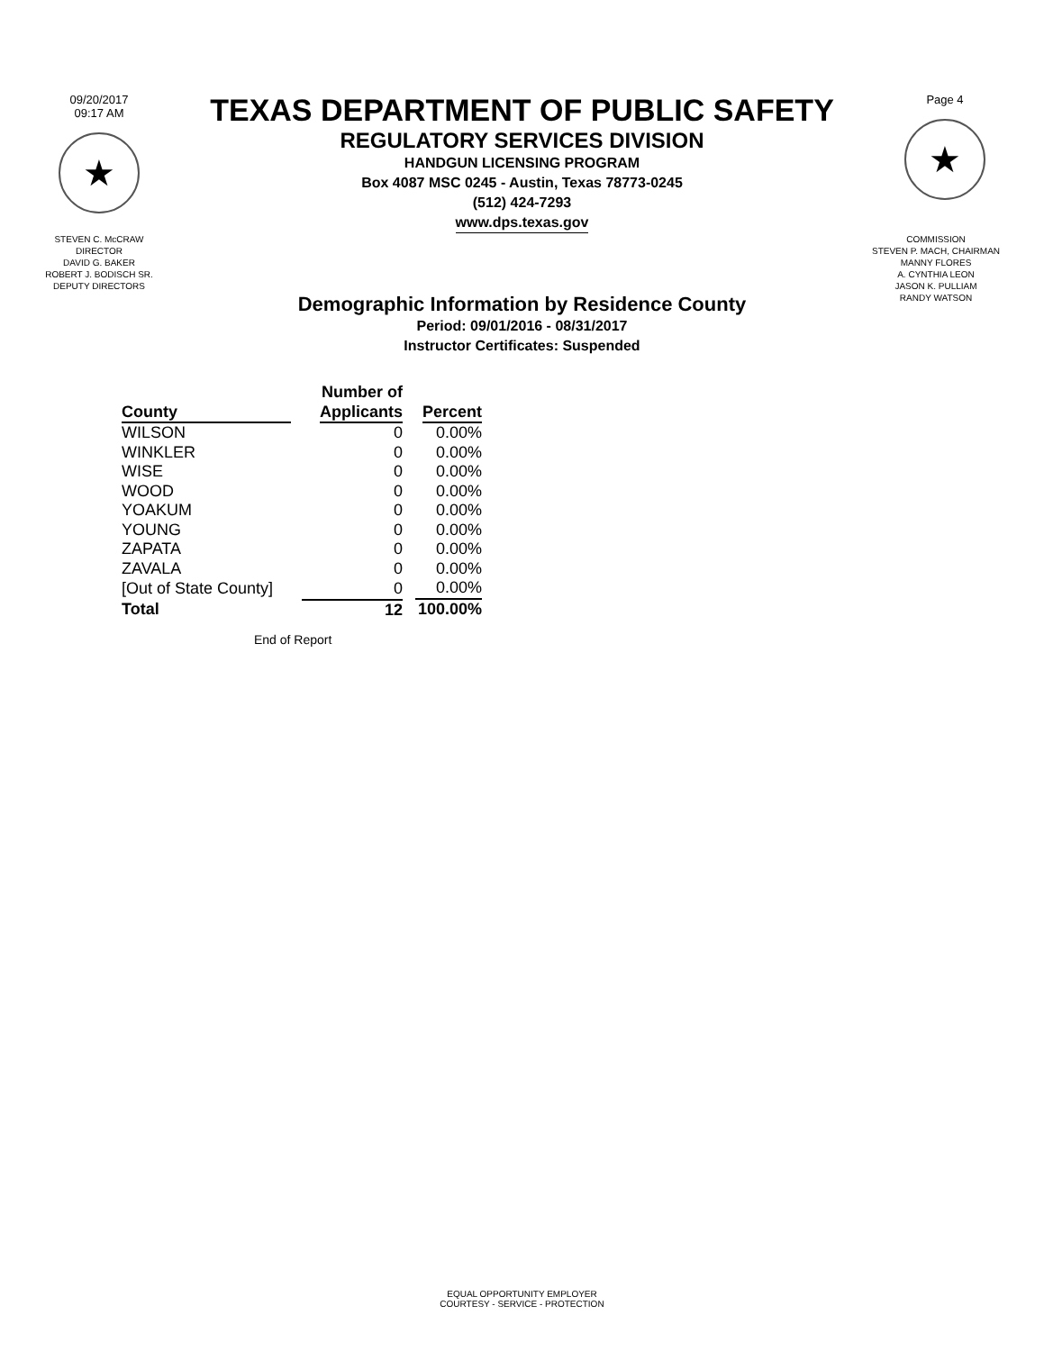09/20/2017
09:17 AM
★
TEXAS DEPARTMENT OF PUBLIC SAFETY
REGULATORY SERVICES DIVISION
HANDGUN LICENSING PROGRAM
Box 4087 MSC 0245 - Austin, Texas 78773-0245
(512) 424-7293
www.dps.texas.gov
Page 4
★
STEVEN C. McCRAW
DIRECTOR
DAVID G. BAKER
ROBERT J. BODISCH SR.
DEPUTY DIRECTORS
COMMISSION
STEVEN P. MACH, CHAIRMAN
MANNY FLORES
A. CYNTHIA LEON
JASON K. PULLIAM
RANDY WATSON
Demographic Information by Residence County
Period: 09/01/2016 - 08/31/2017
Instructor Certificates: Suspended
| County | Number of Applicants | Percent |
| --- | --- | --- |
| WILSON | 0 | 0.00% |
| WINKLER | 0 | 0.00% |
| WISE | 0 | 0.00% |
| WOOD | 0 | 0.00% |
| YOAKUM | 0 | 0.00% |
| YOUNG | 0 | 0.00% |
| ZAPATA | 0 | 0.00% |
| ZAVALA | 0 | 0.00% |
| [Out of State County] | 0 | 0.00% |
| Total | 12 | 100.00% |
End of Report
EQUAL OPPORTUNITY EMPLOYER
COURTESY - SERVICE - PROTECTION